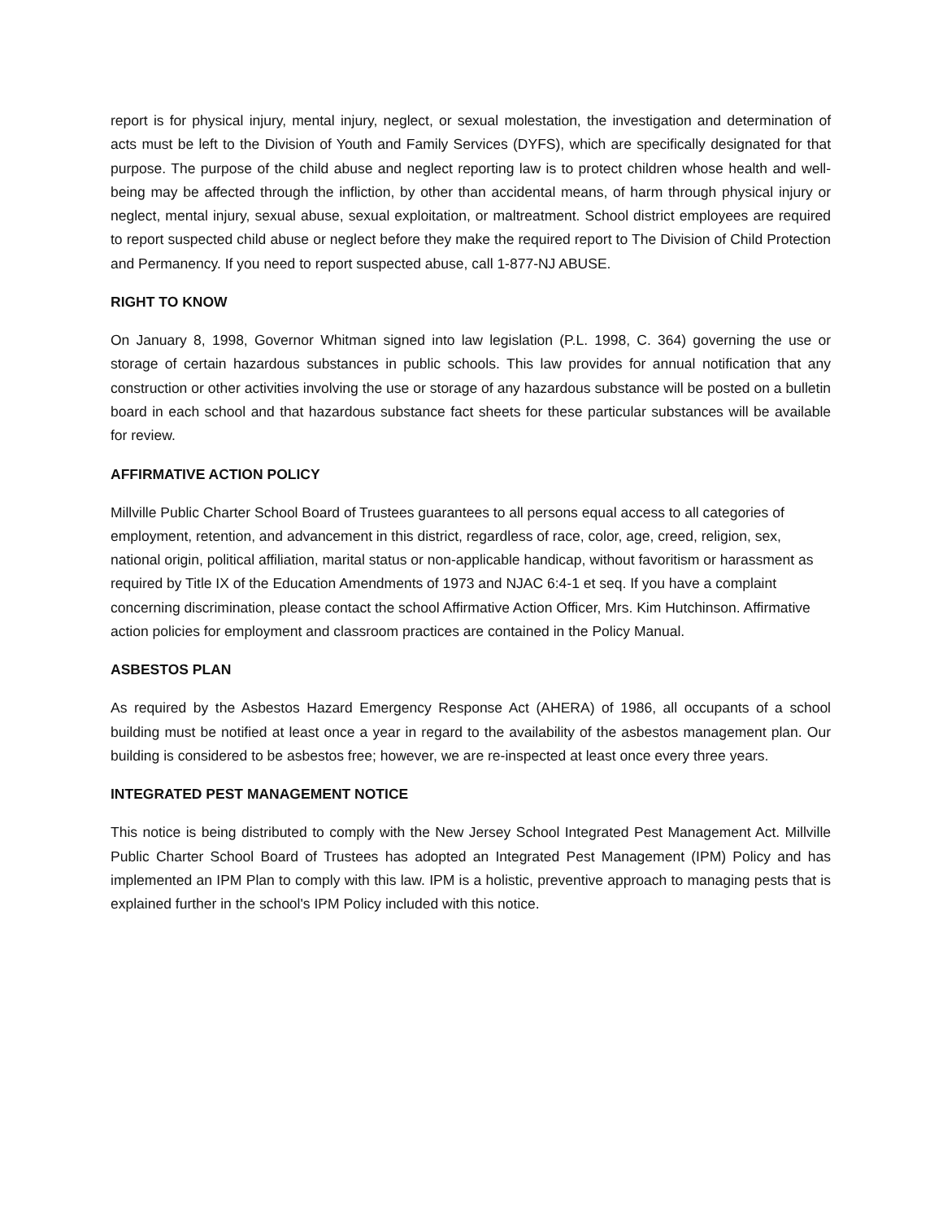report is for physical injury, mental injury, neglect, or sexual molestation, the investigation and determination of acts must be left to the Division of Youth and Family Services (DYFS), which are specifically designated for that purpose. The purpose of the child abuse and neglect reporting law is to protect children whose health and well-being may be affected through the infliction, by other than accidental means, of harm through physical injury or neglect, mental injury, sexual abuse, sexual exploitation, or maltreatment. School district employees are required to report suspected child abuse or neglect before they make the required report to The Division of Child Protection and Permanency. If you need to report suspected abuse, call 1-877-NJ ABUSE.
RIGHT TO KNOW
On January 8, 1998, Governor Whitman signed into law legislation (P.L. 1998, C. 364) governing the use or storage of certain hazardous substances in public schools. This law provides for annual notification that any construction or other activities involving the use or storage of any hazardous substance will be posted on a bulletin board in each school and that hazardous substance fact sheets for these particular substances will be available for review.
AFFIRMATIVE ACTION POLICY
Millville Public Charter School Board of Trustees guarantees to all persons equal access to all categories of employment, retention, and advancement in this district, regardless of race, color, age, creed, religion, sex, national origin, political affiliation, marital status or non-applicable handicap, without favoritism or harassment as required by Title IX of the Education Amendments of 1973 and NJAC 6:4-1 et seq. If you have a complaint concerning discrimination, please contact the school Affirmative Action Officer, Mrs. Kim Hutchinson. Affirmative action policies for employment and classroom practices are contained in the Policy Manual.
ASBESTOS PLAN
As required by the Asbestos Hazard Emergency Response Act (AHERA) of 1986, all occupants of a school building must be notified at least once a year in regard to the availability of the asbestos management plan. Our building is considered to be asbestos free; however, we are re-inspected at least once every three years.
INTEGRATED PEST MANAGEMENT NOTICE
This notice is being distributed to comply with the New Jersey School Integrated Pest Management Act. Millville Public Charter School Board of Trustees has adopted an Integrated Pest Management (IPM) Policy and has implemented an IPM Plan to comply with this law. IPM is a holistic, preventive approach to managing pests that is explained further in the school's IPM Policy included with this notice.